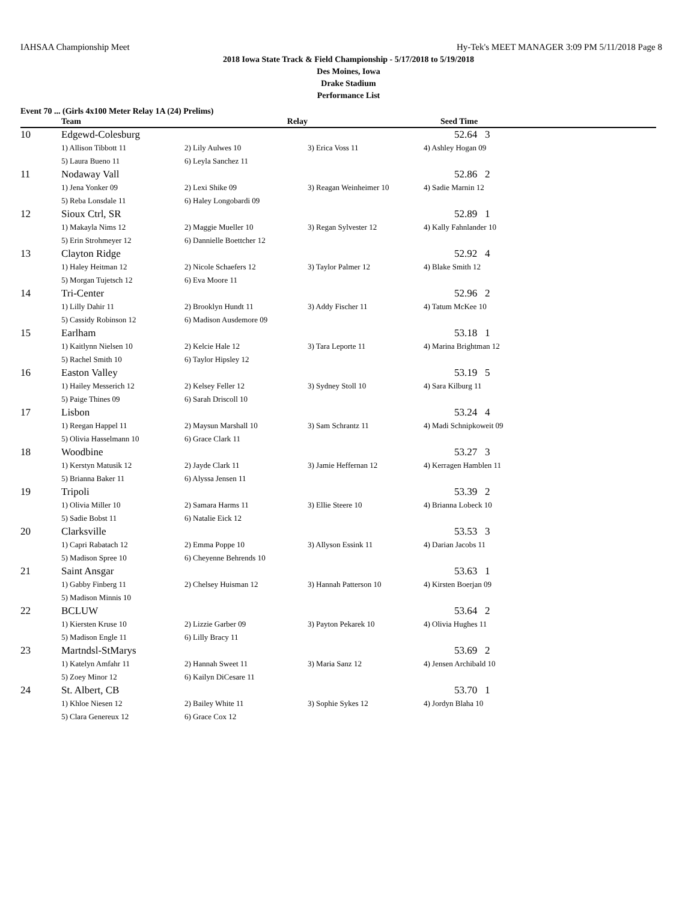IAHSAA Championship Meet Hy-Tek's MEET MANAGER 3:09 PM 5/11/2018 Page 8
2018 Iowa State Track & Field Championship - 5/17/2018 to 5/19/2018
Des Moines, Iowa
Drake Stadium
Performance List
Event 70 ... (Girls 4x100 Meter Relay 1A (24) Prelims)
| | Team | Relay | | Seed Time |
| --- | --- | --- | --- | --- |
| 10 | Edgewd-Colesburg | | | 52.64 3 |
| | 1) Allison Tibbott 11 | 2) Lily Aulwes 10 | 3) Erica Voss 11 | 4) Ashley Hogan 09 |
| | 5) Laura Bueno 11 | 6) Leyla Sanchez 11 | | |
| 11 | Nodaway Vall | | | 52.86 2 |
| | 1) Jena Yonker 09 | 2) Lexi Shike 09 | 3) Reagan Weinheimer 10 | 4) Sadie Marnin 12 |
| | 5) Reba Lonsdale 11 | 6) Haley Longobardi 09 | | |
| 12 | Sioux Ctrl, SR | | | 52.89 1 |
| | 1) Makayla Nims 12 | 2) Maggie Mueller 10 | 3) Regan Sylvester 12 | 4) Kally Fahnlander 10 |
| | 5) Erin Strohmeyer 12 | 6) Dannielle Boettcher 12 | | |
| 13 | Clayton Ridge | | | 52.92 4 |
| | 1) Haley Heitman 12 | 2) Nicole Schaefers 12 | 3) Taylor Palmer 12 | 4) Blake Smith 12 |
| | 5) Morgan Tujetsch 12 | 6) Eva Moore 11 | | |
| 14 | Tri-Center | | | 52.96 2 |
| | 1) Lilly Dahir 11 | 2) Brooklyn Hundt 11 | 3) Addy Fischer 11 | 4) Tatum McKee 10 |
| | 5) Cassidy Robinson 12 | 6) Madison Ausdemore 09 | | |
| 15 | Earlham | | | 53.18 1 |
| | 1) Kaitlynn Nielsen 10 | 2) Kelcie Hale 12 | 3) Tara Leporte 11 | 4) Marina Brightman 12 |
| | 5) Rachel Smith 10 | 6) Taylor Hipsley 12 | | |
| 16 | Easton Valley | | | 53.19 5 |
| | 1) Hailey Messerich 12 | 2) Kelsey Feller 12 | 3) Sydney Stoll 10 | 4) Sara Kilburg 11 |
| | 5) Paige Thines 09 | 6) Sarah Driscoll 10 | | |
| 17 | Lisbon | | | 53.24 4 |
| | 1) Reegan Happel 11 | 2) Maysun Marshall 10 | 3) Sam Schrantz 11 | 4) Madi Schnipkoweit 09 |
| | 5) Olivia Hasselmann 10 | 6) Grace Clark 11 | | |
| 18 | Woodbine | | | 53.27 3 |
| | 1) Kerstyn Matusik 12 | 2) Jayde Clark 11 | 3) Jamie Heffernan 12 | 4) Kerragen Hamblen 11 |
| | 5) Brianna Baker 11 | 6) Alyssa Jensen 11 | | |
| 19 | Tripoli | | | 53.39 2 |
| | 1) Olivia Miller 10 | 2) Samara Harms 11 | 3) Ellie Steere 10 | 4) Brianna Lobeck 10 |
| | 5) Sadie Bobst 11 | 6) Natalie Eick 12 | | |
| 20 | Clarksville | | | 53.53 3 |
| | 1) Capri Rabatach 12 | 2) Emma Poppe 10 | 3) Allyson Essink 11 | 4) Darian Jacobs 11 |
| | 5) Madison Spree 10 | 6) Cheyenne Behrends 10 | | |
| 21 | Saint Ansgar | | | 53.63 1 |
| | 1) Gabby Finberg 11 | 2) Chelsey Huisman 12 | 3) Hannah Patterson 10 | 4) Kirsten Boerjan 09 |
| | 5) Madison Minnis 10 | | | |
| 22 | BCLUW | | | 53.64 2 |
| | 1) Kiersten Kruse 10 | 2) Lizzie Garber 09 | 3) Payton Pekarek 10 | 4) Olivia Hughes 11 |
| | 5) Madison Engle 11 | 6) Lilly Bracy 11 | | |
| 23 | Martndsl-StMarys | | | 53.69 2 |
| | 1) Katelyn Amfahr 11 | 2) Hannah Sweet 11 | 3) Maria Sanz 12 | 4) Jensen Archibald 10 |
| | 5) Zoey Minor 12 | 6) Kailyn DiCesare 11 | | |
| 24 | St. Albert, CB | | | 53.70 1 |
| | 1) Khloe Niesen 12 | 2) Bailey White 11 | 3) Sophie Sykes 12 | 4) Jordyn Blaha 10 |
| | 5) Clara Genereux 12 | 6) Grace Cox 12 | | |